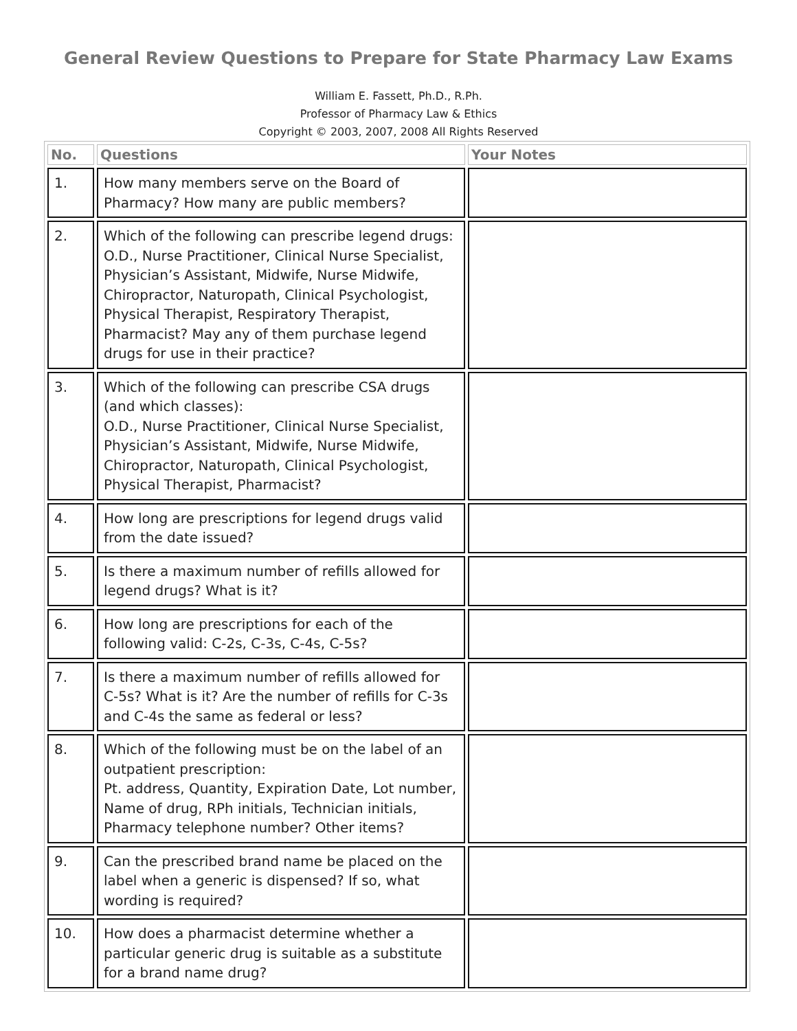General Review Questions to Prepare for State Pharmacy Law Exams
William E. Fassett, Ph.D., R.Ph.
Professor of Pharmacy Law & Ethics
Copyright © 2003, 2007, 2008 All Rights Reserved
| No. | Questions | Your Notes |
| --- | --- | --- |
| 1. | How many members serve on the Board of Pharmacy? How many are public members? | |
| 2. | Which of the following can prescribe legend drugs: O.D., Nurse Practitioner, Clinical Nurse Specialist, Physician’s Assistant, Midwife, Nurse Midwife, Chiropractor, Naturopath, Clinical Psychologist, Physical Therapist, Respiratory Therapist, Pharmacist? May any of them purchase legend drugs for use in their practice? | |
| 3. | Which of the following can prescribe CSA drugs (and which classes): O.D., Nurse Practitioner, Clinical Nurse Specialist, Physician’s Assistant, Midwife, Nurse Midwife, Chiropractor, Naturopath, Clinical Psychologist, Physical Therapist, Pharmacist? | |
| 4. | How long are prescriptions for legend drugs valid from the date issued? | |
| 5. | Is there a maximum number of refills allowed for legend drugs? What is it? | |
| 6. | How long are prescriptions for each of the following valid: C-2s, C-3s, C-4s, C-5s? | |
| 7. | Is there a maximum number of refills allowed for C-5s? What is it? Are the number of refills for C-3s and C-4s the same as federal or less? | |
| 8. | Which of the following must be on the label of an outpatient prescription: Pt. address, Quantity, Expiration Date, Lot number, Name of drug, RPh initials, Technician initials, Pharmacy telephone number? Other items? | |
| 9. | Can the prescribed brand name be placed on the label when a generic is dispensed? If so, what wording is required? | |
| 10. | How does a pharmacist determine whether a particular generic drug is suitable as a substitute for a brand name drug? | |